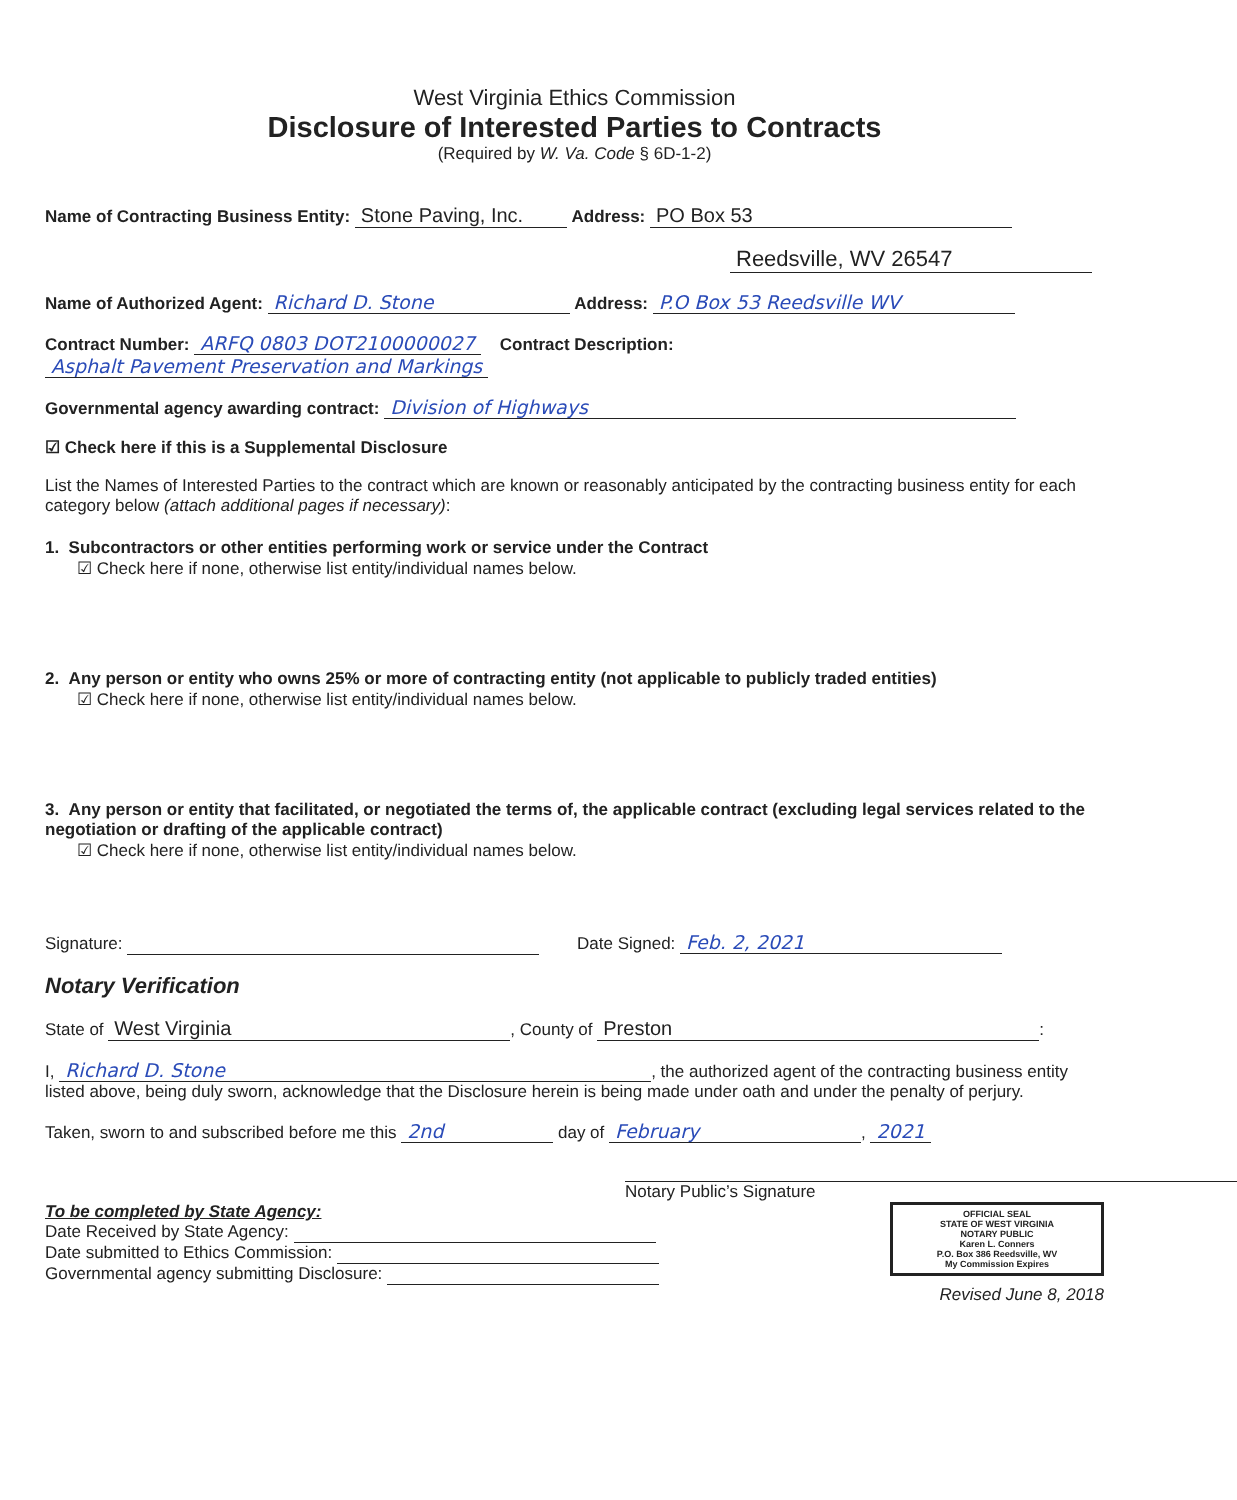West Virginia Ethics Commission
Disclosure of Interested Parties to Contracts
(Required by W. Va. Code § 6D-1-2)
Name of Contracting Business Entity: Stone Paving, Inc. Address: PO Box 53
Reedsville, WV 26547
Name of Authorized Agent: Richard D. Stone Address: P.O Box 53 Reedsville WV
Contract Number: ARFQ 0803 DOT2100000027 Contract Description: Asphalt Pavement Preservation and Markings
Governmental agency awarding contract: Division of Highways
☑ Check here if this is a Supplemental Disclosure
List the Names of Interested Parties to the contract which are known or reasonably anticipated by the contracting business entity for each category below (attach additional pages if necessary):
1. Subcontractors or other entities performing work or service under the Contract
☑ Check here if none, otherwise list entity/individual names below.
2. Any person or entity who owns 25% or more of contracting entity (not applicable to publicly traded entities)
☑ Check here if none, otherwise list entity/individual names below.
3. Any person or entity that facilitated, or negotiated the terms of, the applicable contract (excluding legal services related to the negotiation or drafting of the applicable contract)
☑ Check here if none, otherwise list entity/individual names below.
Signature: Date Signed: Feb. 2, 2021
Notary Verification
State of West Virginia, County of Preston:
I, Richard D. Stone, the authorized agent of the contracting business entity listed above, being duly sworn, acknowledge that the Disclosure herein is being made under oath and under the penalty of perjury.
Taken, sworn to and subscribed before me this 2nd day of February, 2021
Notary Public’s Signature
OFFICIAL SEAL
STATE OF WEST VIRGINIA
NOTARY PUBLIC
Karen L. Conners
P.O. Box 386 Reedsville, WV
My Commission Expires
To be completed by State Agency:
Date Received by State Agency:
Date submitted to Ethics Commission:
Governmental agency submitting Disclosure:
Revised June 8, 2018